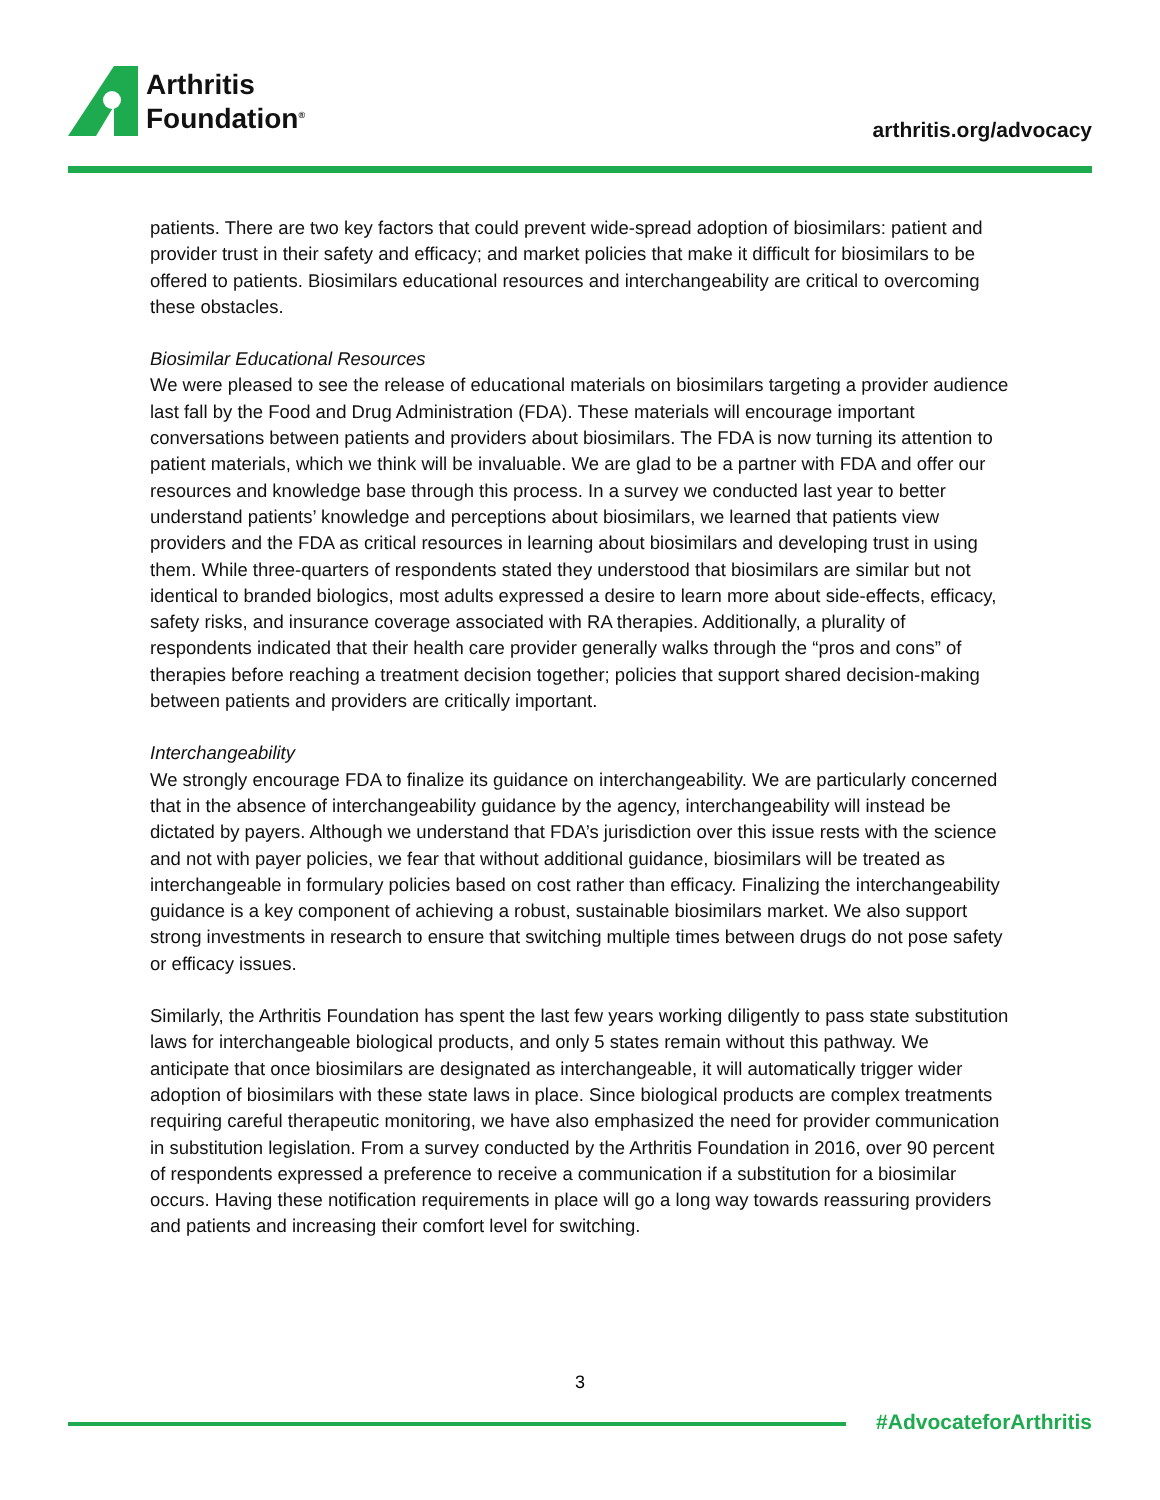Arthritis
Foundation<sup>®</sup>
arthritis.org/advocacy
patients. There are two key factors that could prevent wide-spread adoption of biosimilars: patient and provider trust in their safety and efficacy; and market policies that make it difficult for biosimilars to be offered to patients. Biosimilars educational resources and interchangeability are critical to overcoming these obstacles.
Biosimilar Educational Resources
We were pleased to see the release of educational materials on biosimilars targeting a provider audience last fall by the Food and Drug Administration (FDA). These materials will encourage important conversations between patients and providers about biosimilars. The FDA is now turning its attention to patient materials, which we think will be invaluable. We are glad to be a partner with FDA and offer our resources and knowledge base through this process. In a survey we conducted last year to better understand patients’ knowledge and perceptions about biosimilars, we learned that patients view providers and the FDA as critical resources in learning about biosimilars and developing trust in using them. While three-quarters of respondents stated they understood that biosimilars are similar but not identical to branded biologics, most adults expressed a desire to learn more about side-effects, efficacy, safety risks, and insurance coverage associated with RA therapies. Additionally, a plurality of respondents indicated that their health care provider generally walks through the “pros and cons” of therapies before reaching a treatment decision together; policies that support shared decision-making between patients and providers are critically important.
Interchangeability
We strongly encourage FDA to finalize its guidance on interchangeability. We are particularly concerned that in the absence of interchangeability guidance by the agency, interchangeability will instead be dictated by payers. Although we understand that FDA’s jurisdiction over this issue rests with the science and not with payer policies, we fear that without additional guidance, biosimilars will be treated as interchangeable in formulary policies based on cost rather than efficacy. Finalizing the interchangeability guidance is a key component of achieving a robust, sustainable biosimilars market. We also support strong investments in research to ensure that switching multiple times between drugs do not pose safety or efficacy issues.
Similarly, the Arthritis Foundation has spent the last few years working diligently to pass state substitution laws for interchangeable biological products, and only 5 states remain without this pathway. We anticipate that once biosimilars are designated as interchangeable, it will automatically trigger wider adoption of biosimilars with these state laws in place. Since biological products are complex treatments requiring careful therapeutic monitoring, we have also emphasized the need for provider communication in substitution legislation. From a survey conducted by the Arthritis Foundation in 2016, over 90 percent of respondents expressed a preference to receive a communication if a substitution for a biosimilar occurs. Having these notification requirements in place will go a long way towards reassuring providers and patients and increasing their comfort level for switching.
3
#AdvocateforArthritis